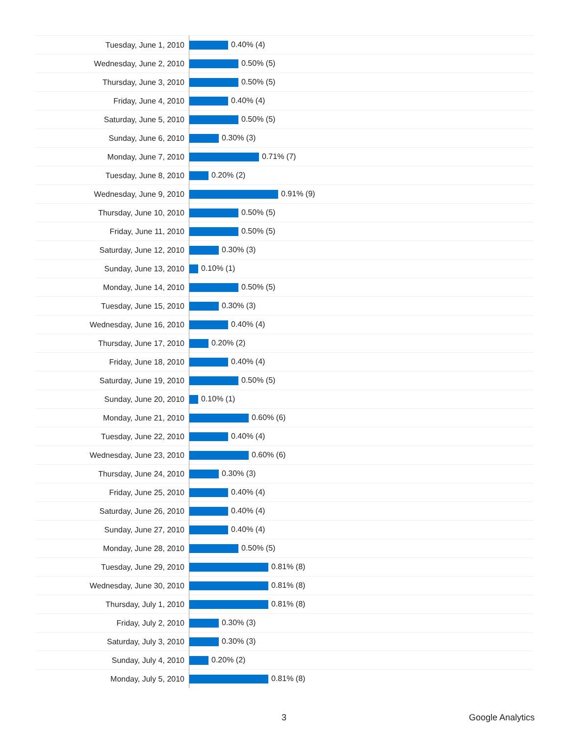| Tuesday, June 1, 2010 | 0.40% (4) |
| Wednesday, June 2, 2010 | 0.50% (5) |
| Thursday, June 3, 2010 | 0.50% (5) |
| Friday, June 4, 2010 | 0.40% (4) |
| Saturday, June 5, 2010 | 0.50% (5) |
| Sunday, June 6, 2010 | 0.30% (3) |
| Monday, June 7, 2010 | 0.71% (7) |
| Tuesday, June 8, 2010 | 0.20% (2) |
| Wednesday, June 9, 2010 | 0.91% (9) |
| Thursday, June 10, 2010 | 0.50% (5) |
| Friday, June 11, 2010 | 0.50% (5) |
| Saturday, June 12, 2010 | 0.30% (3) |
| Sunday, June 13, 2010 | 0.10% (1) |
| Monday, June 14, 2010 | 0.50% (5) |
| Tuesday, June 15, 2010 | 0.30% (3) |
| Wednesday, June 16, 2010 | 0.40% (4) |
| Thursday, June 17, 2010 | 0.20% (2) |
| Friday, June 18, 2010 | 0.40% (4) |
| Saturday, June 19, 2010 | 0.50% (5) |
| Sunday, June 20, 2010 | 0.10% (1) |
| Monday, June 21, 2010 | 0.60% (6) |
| Tuesday, June 22, 2010 | 0.40% (4) |
| Wednesday, June 23, 2010 | 0.60% (6) |
| Thursday, June 24, 2010 | 0.30% (3) |
| Friday, June 25, 2010 | 0.40% (4) |
| Saturday, June 26, 2010 | 0.40% (4) |
| Sunday, June 27, 2010 | 0.40% (4) |
| Monday, June 28, 2010 | 0.50% (5) |
| Tuesday, June 29, 2010 | 0.81% (8) |
| Wednesday, June 30, 2010 | 0.81% (8) |
| Thursday, July 1, 2010 | 0.81% (8) |
| Friday, July 2, 2010 | 0.30% (3) |
| Saturday, July 3, 2010 | 0.30% (3) |
| Sunday, July 4, 2010 | 0.20% (2) |
| Monday, July 5, 2010 | 0.81% (8) |
3 Google Analytics